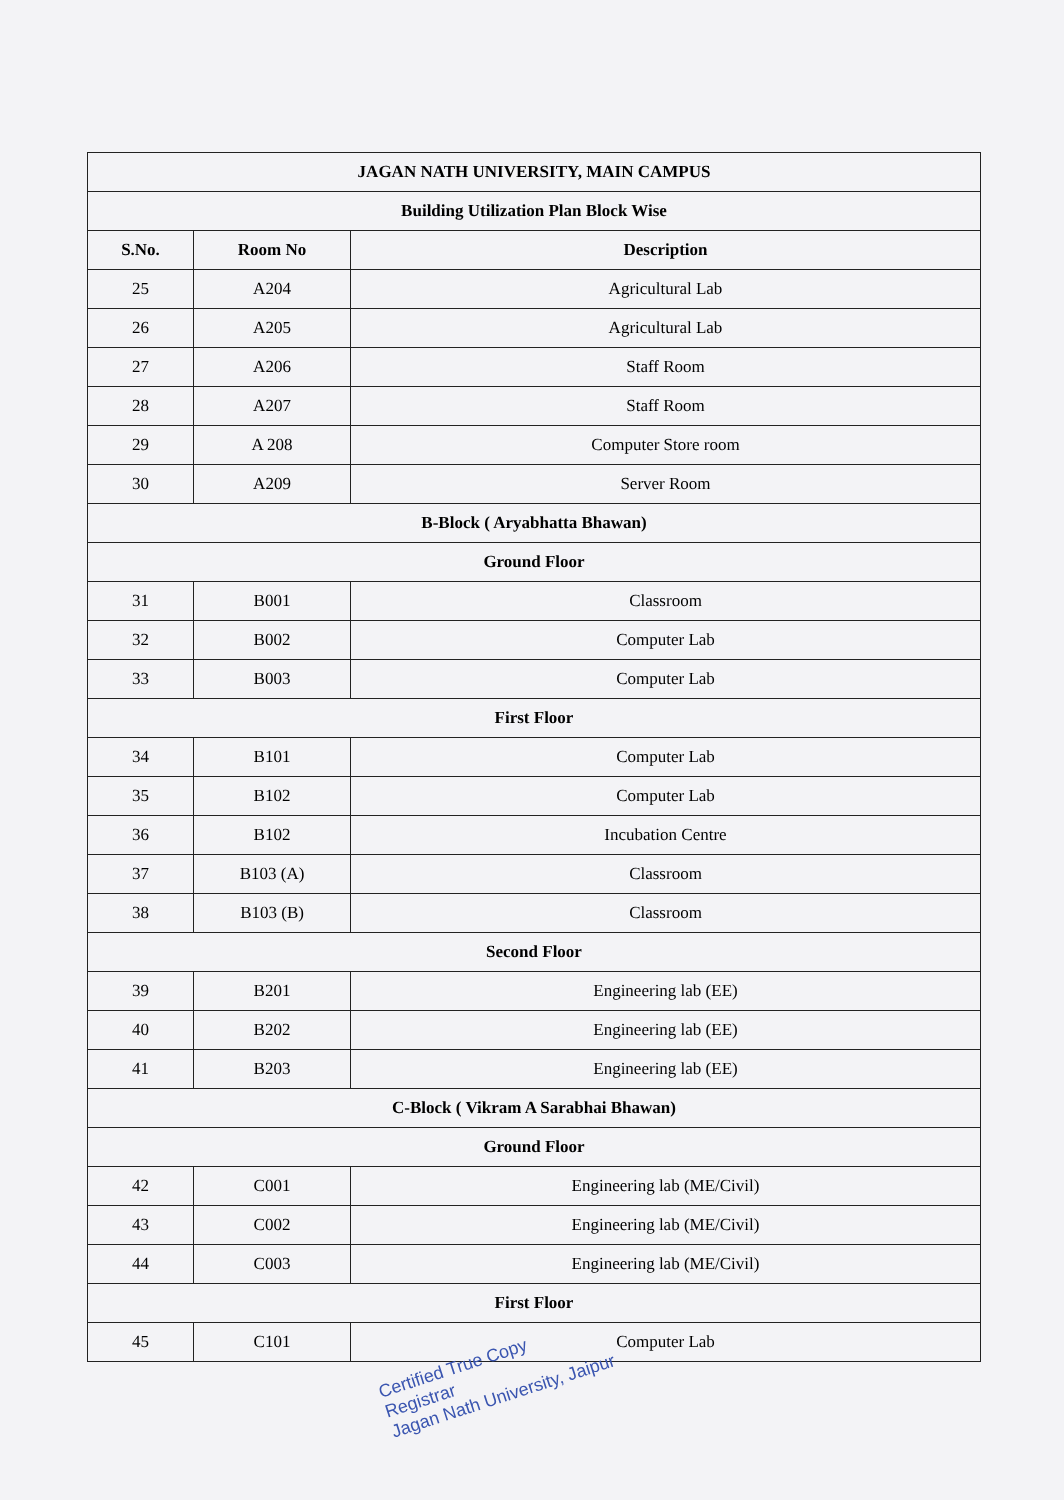| JAGAN NATH UNIVERSITY, MAIN CAMPUS | | |
| --- | --- | --- |
| Building Utilization Plan Block Wise | | |
| S.No. | Room No | Description |
| 25 | A204 | Agricultural Lab |
| 26 | A205 | Agricultural Lab |
| 27 | A206 | Staff Room |
| 28 | A207 | Staff Room |
| 29 | A 208 | Computer Store room |
| 30 | A209 | Server Room |
| B-Block ( Aryabhatta Bhawan) | | |
| Ground Floor | | |
| 31 | B001 | Classroom |
| 32 | B002 | Computer Lab |
| 33 | B003 | Computer Lab |
| First Floor | | |
| 34 | B101 | Computer Lab |
| 35 | B102 | Computer Lab |
| 36 | B102 | Incubation Centre |
| 37 | B103 (A) | Classroom |
| 38 | B103 (B) | Classroom |
| Second Floor | | |
| 39 | B201 | Engineering lab (EE) |
| 40 | B202 | Engineering lab (EE) |
| 41 | B203 | Engineering lab (EE) |
| C-Block ( Vikram A Sarabhai Bhawan) | | |
| Ground Floor | | |
| 42 | C001 | Engineering lab (ME/Civil) |
| 43 | C002 | Engineering lab (ME/Civil) |
| 44 | C003 | Engineering lab (ME/Civil) |
| First Floor | | |
| 45 | C101 | Computer Lab |
Certified True Copy
Registrar
Jagan Nath University, Jaipur